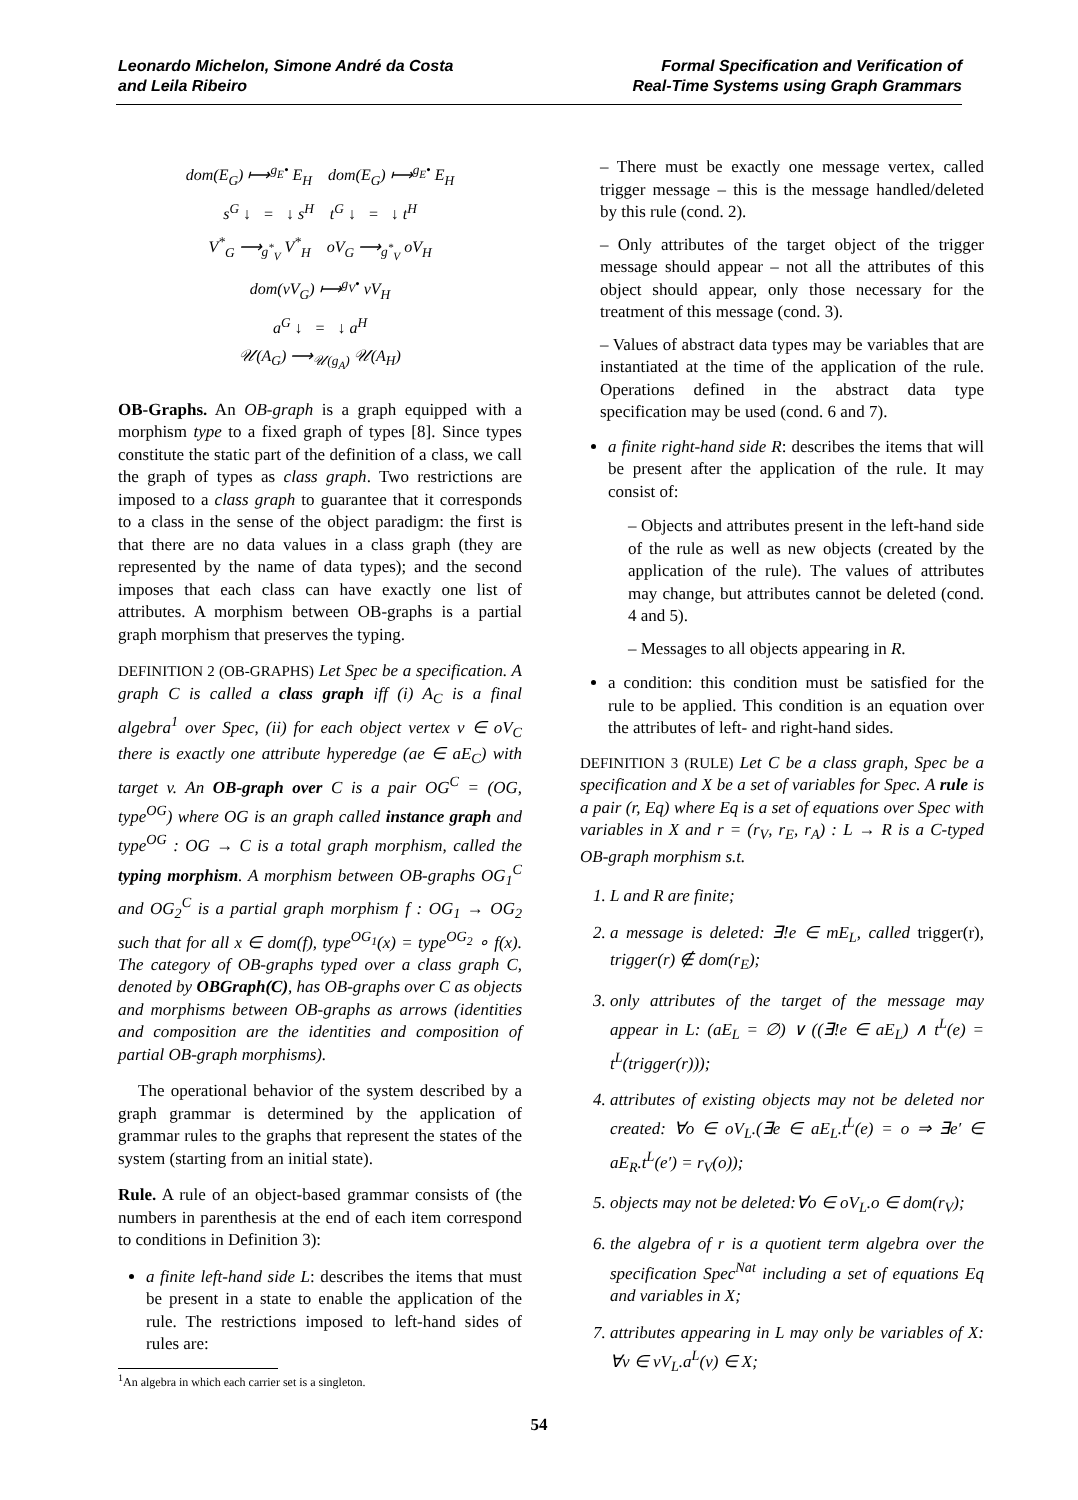Leonardo Michelon, Simone André da Costa
and Leila Ribeiro
Formal Specification and Verification of
Real-Time Systems using Graph Grammars
dom(E<sub>G</sub>) ⟼<sup>g<sub>E</sub>•</sup> E<sub>H</sub> dom(E<sub>G</sub>) ⟼<sup>g<sub>E</sub>•</sup> E<sub>H</sub>
s<sup>G</sup> ↓ = ↓ s<sup>H</sup> t<sup>G</sup> ↓ = ↓ t<sup>H</sup>
V<sup>*</sup><sub>G</sub> ⟶<sub>g<sup>*</sup><sub>V</sub></sub> V<sup>*</sup><sub>H</sub> oV<sub>G</sub> ⟶<sub>g<sup>*</sup><sub>V</sub></sub> oV<sub>H</sub>
dom(vV<sub>G</sub>) ⟼<sup>g<sub>V</sub>•</sup> vV<sub>H</sub>
a<sup>G</sup> ↓ = ↓ a<sup>H</sup>
𝒰(A<sub>G</sub>) ⟶<sub>𝒰(g<sub>A</sub>)</sub> 𝒰(A<sub>H</sub>)
OB-Graphs. An OB-graph is a graph equipped with a morphism type to a fixed graph of types [8]. Since types constitute the static part of the definition of a class, we call the graph of types as class graph. Two restrictions are imposed to a class graph to guarantee that it corresponds to a class in the sense of the object paradigm: the first is that there are no data values in a class graph (they are represented by the name of data types); and the second imposes that each class can have exactly one list of attributes. A morphism between OB-graphs is a partial graph morphism that preserves the typing.
DEFINITION 2 (OB-GRAPHS) Let Spec be a specification. A graph C is called a class graph iff (i) A<sub>C</sub> is a final algebra<sup>1</sup> over Spec, (ii) for each object vertex v ∈ oV<sub>C</sub> there is exactly one attribute hyperedge (ae ∈ aE<sub>C</sub>) with target v. An OB-graph over C is a pair OG<sup>C</sup> = (OG, type<sup>OG</sup>) where OG is an graph called instance graph and type<sup>OG</sup> : OG → C is a total graph morphism, called the typing morphism. A morphism between OB-graphs OG<sub>1</sub><sup>C</sup> and OG<sub>2</sub><sup>C</sup> is a partial graph morphism f : OG<sub>1</sub> → OG<sub>2</sub> such that for all x ∈ dom(f), type<sup>OG<sub>1</sub></sup>(x) = type<sup>OG<sub>2</sub></sup> ∘ f(x). The category of OB-graphs typed over a class graph C, denoted by OBGraph(C), has OB-graphs over C as objects and morphisms between OB-graphs as arrows (identities and composition are the identities and composition of partial OB-graph morphisms).
The operational behavior of the system described by a graph grammar is determined by the application of grammar rules to the graphs that represent the states of the system (starting from an initial state).
Rule. A rule of an object-based grammar consists of (the numbers in parenthesis at the end of each item correspond to conditions in Definition 3):
a finite left-hand side L: describes the items that must be present in a state to enable the application of the rule. The restrictions imposed to left-hand sides of rules are:
<sup>1</sup> An algebra in which each carrier set is a singleton.
– There must be exactly one message vertex, called trigger message – this is the message handled/deleted by this rule (cond. 2).
– Only attributes of the target object of the trigger message should appear – not all the attributes of this object should appear, only those necessary for the treatment of this message (cond. 3).
– Values of abstract data types may be variables that are instantiated at the time of the application of the rule. Operations defined in the abstract data type specification may be used (cond. 6 and 7).
a finite right-hand side R: describes the items that will be present after the application of the rule. It may consist of:
– Objects and attributes present in the left-hand side of the rule as well as new objects (created by the application of the rule). The values of attributes may change, but attributes cannot be deleted (cond. 4 and 5).
– Messages to all objects appearing in R.
a condition: this condition must be satisfied for the rule to be applied. This condition is an equation over the attributes of left- and right-hand sides.
DEFINITION 3 (RULE) Let C be a class graph, Spec be a specification and X be a set of variables for Spec. A rule is a pair (r, Eq) where Eq is a set of equations over Spec with variables in X and r = (r<sub>V</sub>, r<sub>E</sub>, r<sub>A</sub>) : L → R is a C-typed OB-graph morphism s.t.
1. L and R are finite;
2. a message is deleted: ∃!e ∈ mE<sub>L</sub>, called trigger(r), trigger(r) ∉ dom(r<sub>E</sub>);
3. only attributes of the target of the message may appear in L: (aE<sub>L</sub> = ∅) ∨ ((∃!e ∈ aE<sub>L</sub>) ∧ t<sup>L</sup>(e) = t<sup>L</sup>(trigger(r)));
4. attributes of existing objects may not be deleted nor created: ∀o ∈ oV<sub>L</sub>.(∃e ∈ aE<sub>L</sub>.t<sup>L</sup>(e) = o ⇒ ∃e′ ∈ aE<sub>R</sub>.t<sup>L</sup>(e′) = r<sub>V</sub>(o));
5. objects may not be deleted:∀o ∈ oV<sub>L</sub>.o ∈ dom(r<sub>V</sub>);
6. the algebra of r is a quotient term algebra over the specification Spec<sup>Nat</sup> including a set of equations Eq and variables in X;
7. attributes appearing in L may only be variables of X: ∀v ∈ vV<sub>L</sub>.a<sup>L</sup>(v) ∈ X;
54